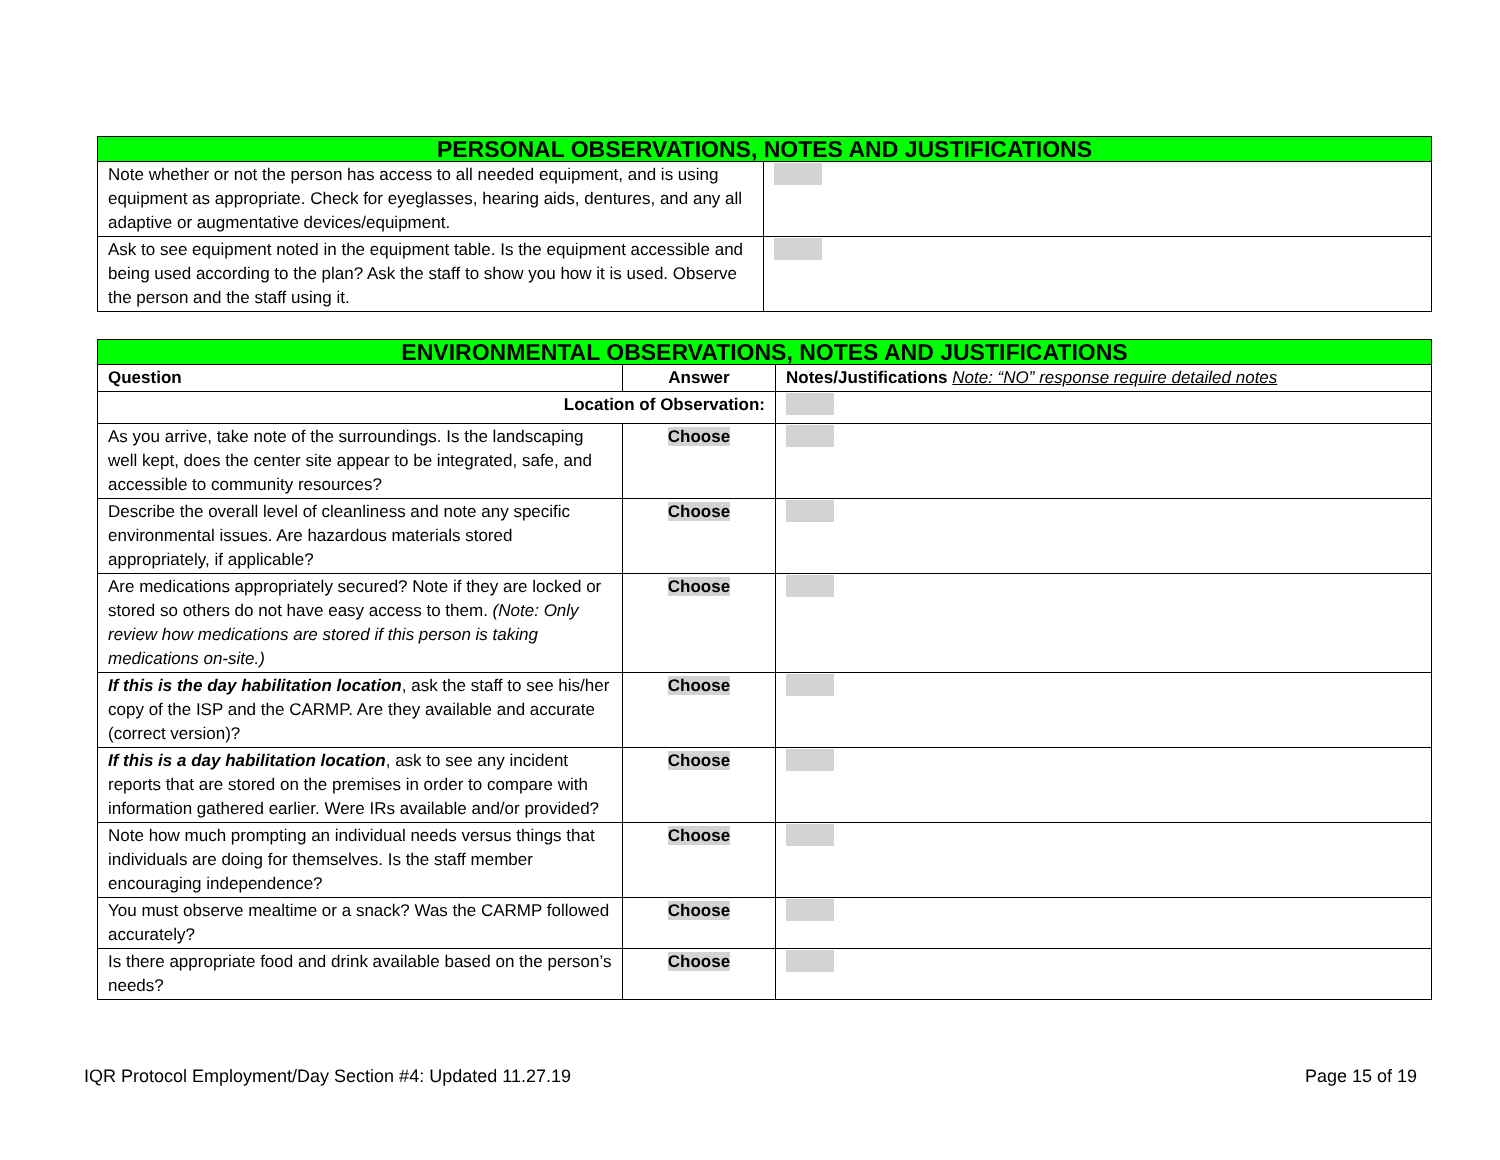| PERSONAL OBSERVATIONS, NOTES AND JUSTIFICATIONS | |
| --- | --- |
| Note whether or not the person has access to all needed equipment, and is using equipment as appropriate. Check for eyeglasses, hearing aids, dentures, and any all adaptive or augmentative devices/equipment. | |
| Ask to see equipment noted in the equipment table. Is the equipment accessible and being used according to the plan? Ask the staff to show you how it is used. Observe the person and the staff using it. | |
| ENVIRONMENTAL OBSERVATIONS, NOTES AND JUSTIFICATIONS | | |
| --- | --- | --- |
| Question | Answer | Notes/Justifications Note: “NO” response require detailed notes |
| Location of Observation: | | |
| As you arrive, take note of the surroundings. Is the landscaping well kept, does the center site appear to be integrated, safe, and accessible to community resources? | Choose | |
| Describe the overall level of cleanliness and note any specific environmental issues. Are hazardous materials stored appropriately, if applicable? | Choose | |
| Are medications appropriately secured? Note if they are locked or stored so others do not have easy access to them. (Note: Only review how medications are stored if this person is taking medications on-site.) | Choose | |
| If this is the day habilitation location , ask the staff to see his/her copy of the ISP and the CARMP. Are they available and accurate (correct version)? | Choose | |
| If this is a day habilitation location , ask to see any incident reports that are stored on the premises in order to compare with information gathered earlier. Were IRs available and/or provided? | Choose | |
| Note how much prompting an individual needs versus things that individuals are doing for themselves. Is the staff member encouraging independence? | Choose | |
| You must observe mealtime or a snack? Was the CARMP followed accurately? | Choose | |
| Is there appropriate food and drink available based on the person’s needs? | Choose | |
IQR Protocol Employment/Day Section #4: Updated 11.27.19 Page 15 of 19